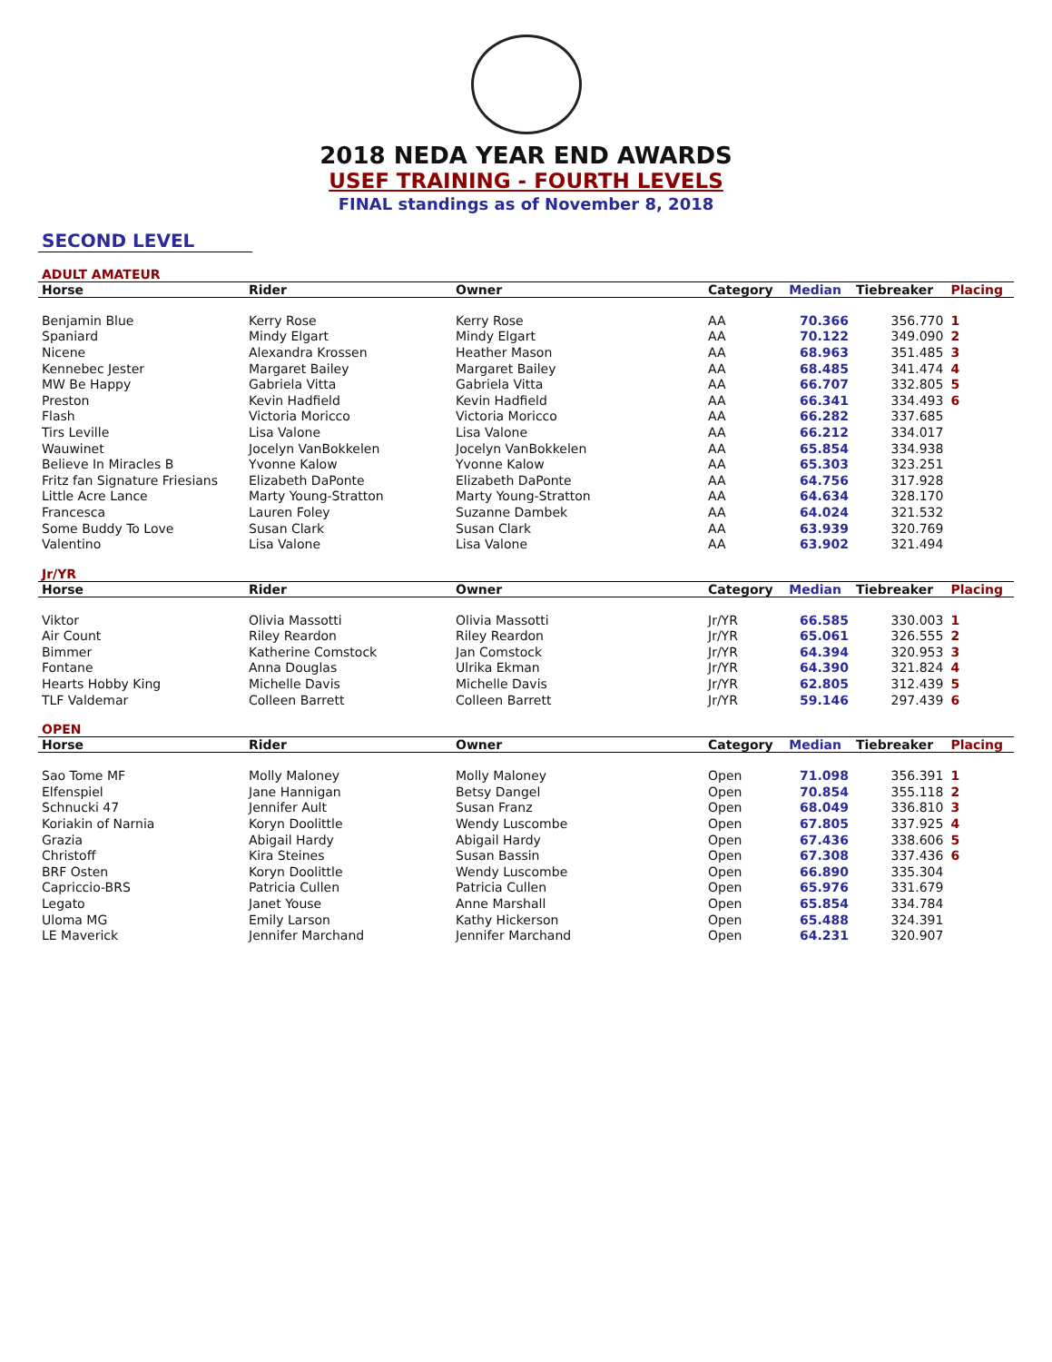2018 NEDA YEAR END AWARDS
USEF TRAINING - FOURTH LEVELS
FINAL standings as of November 8, 2018
SECOND LEVEL
ADULT AMATEUR
| Horse | Rider | Owner | Category | Median | Tiebreaker | Placing |
| --- | --- | --- | --- | --- | --- | --- |
| Benjamin Blue | Kerry Rose | Kerry Rose | AA | 70.366 | 356.770 | 1 |
| Spaniard | Mindy Elgart | Mindy Elgart | AA | 70.122 | 349.090 | 2 |
| Nicene | Alexandra Krossen | Heather Mason | AA | 68.963 | 351.485 | 3 |
| Kennebec Jester | Margaret Bailey | Margaret Bailey | AA | 68.485 | 341.474 | 4 |
| MW Be Happy | Gabriela Vitta | Gabriela Vitta | AA | 66.707 | 332.805 | 5 |
| Preston | Kevin Hadfield | Kevin Hadfield | AA | 66.341 | 334.493 | 6 |
| Flash | Victoria Moricco | Victoria Moricco | AA | 66.282 | 337.685 | |
| Tirs Leville | Lisa Valone | Lisa Valone | AA | 66.212 | 334.017 | |
| Wauwinet | Jocelyn VanBokkelen | Jocelyn VanBokkelen | AA | 65.854 | 334.938 | |
| Believe In Miracles B | Yvonne Kalow | Yvonne Kalow | AA | 65.303 | 323.251 | |
| Fritz fan Signature Friesians | Elizabeth DaPonte | Elizabeth DaPonte | AA | 64.756 | 317.928 | |
| Little Acre Lance | Marty Young-Stratton | Marty Young-Stratton | AA | 64.634 | 328.170 | |
| Francesca | Lauren Foley | Suzanne Dambek | AA | 64.024 | 321.532 | |
| Some Buddy To Love | Susan Clark | Susan Clark | AA | 63.939 | 320.769 | |
| Valentino | Lisa Valone | Lisa Valone | AA | 63.902 | 321.494 | |
Jr/YR
| Horse | Rider | Owner | Category | Median | Tiebreaker | Placing |
| --- | --- | --- | --- | --- | --- | --- |
| Viktor | Olivia Massotti | Olivia Massotti | Jr/YR | 66.585 | 330.003 | 1 |
| Air Count | Riley Reardon | Riley Reardon | Jr/YR | 65.061 | 326.555 | 2 |
| Bimmer | Katherine Comstock | Jan Comstock | Jr/YR | 64.394 | 320.953 | 3 |
| Fontane | Anna Douglas | Ulrika Ekman | Jr/YR | 64.390 | 321.824 | 4 |
| Hearts Hobby King | Michelle Davis | Michelle Davis | Jr/YR | 62.805 | 312.439 | 5 |
| TLF Valdemar | Colleen Barrett | Colleen Barrett | Jr/YR | 59.146 | 297.439 | 6 |
OPEN
| Horse | Rider | Owner | Category | Median | Tiebreaker | Placing |
| --- | --- | --- | --- | --- | --- | --- |
| Sao Tome MF | Molly Maloney | Molly Maloney | Open | 71.098 | 356.391 | 1 |
| Elfenspiel | Jane Hannigan | Betsy Dangel | Open | 70.854 | 355.118 | 2 |
| Schnucki 47 | Jennifer Ault | Susan Franz | Open | 68.049 | 336.810 | 3 |
| Koriakin of Narnia | Koryn Doolittle | Wendy Luscombe | Open | 67.805 | 337.925 | 4 |
| Grazia | Abigail Hardy | Abigail Hardy | Open | 67.436 | 338.606 | 5 |
| Christoff | Kira Steines | Susan Bassin | Open | 67.308 | 337.436 | 6 |
| BRF Osten | Koryn Doolittle | Wendy Luscombe | Open | 66.890 | 335.304 | |
| Capriccio-BRS | Patricia Cullen | Patricia Cullen | Open | 65.976 | 331.679 | |
| Legato | Janet Youse | Anne Marshall | Open | 65.854 | 334.784 | |
| Uloma MG | Emily Larson | Kathy Hickerson | Open | 65.488 | 324.391 | |
| LE Maverick | Jennifer Marchand | Jennifer Marchand | Open | 64.231 | 320.907 | |